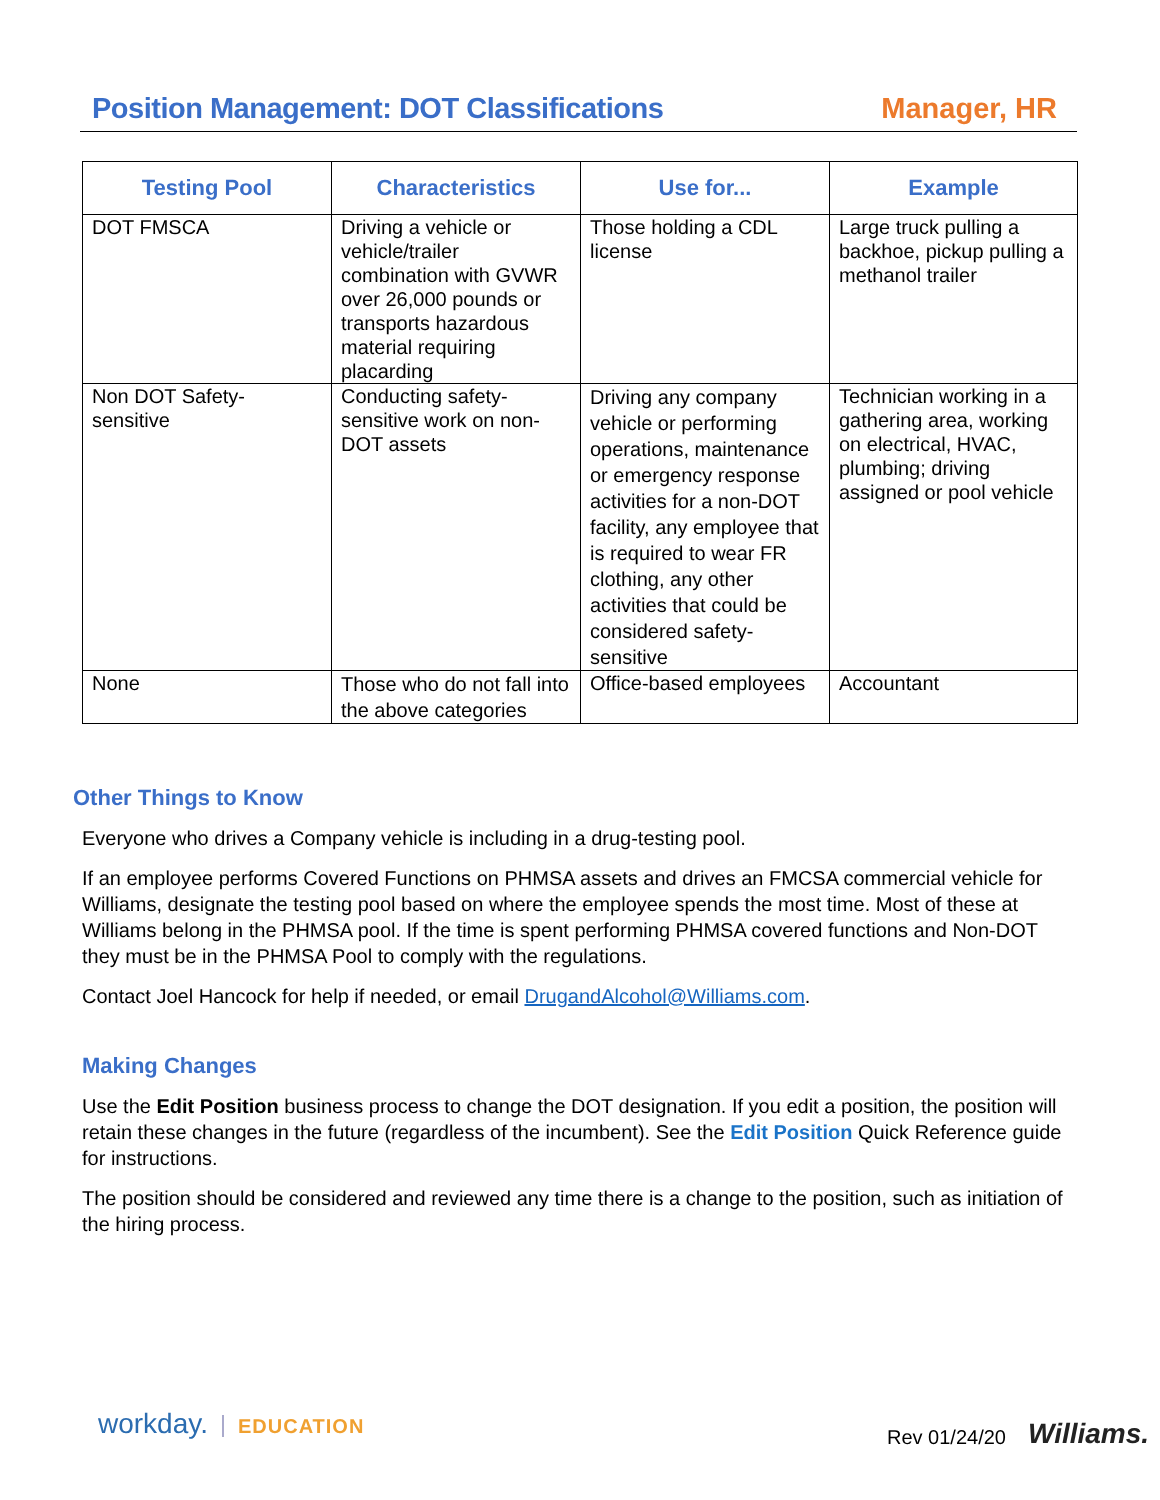Position Management: DOT Classifications
Manager, HR
| Testing Pool | Characteristics | Use for... | Example |
| --- | --- | --- | --- |
| DOT FMSCA | Driving a vehicle or vehicle/trailer combination with GVWR over 26,000 pounds or transports hazardous material requiring placarding | Those holding a CDL license | Large truck pulling a backhoe, pickup pulling a methanol trailer |
| Non DOT Safety-sensitive | Conducting safety-sensitive work on non-DOT assets | Driving any company vehicle or performing operations, maintenance or emergency response activities for a non-DOT facility, any employee that is required to wear FR clothing, any other activities that could be considered safety-sensitive | Technician working in a gathering area, working on electrical, HVAC, plumbing; driving assigned or pool vehicle |
| None | Those who do not fall into the above categories | Office-based employees | Accountant |
Other Things to Know
Everyone who drives a Company vehicle is including in a drug-testing pool.
If an employee performs Covered Functions on PHMSA assets and drives an FMCSA commercial vehicle for Williams, designate the testing pool based on where the employee spends the most time. Most of these at Williams belong in the PHMSA pool. If the time is spent performing PHMSA covered functions and Non-DOT they must be in the PHMSA Pool to comply with the regulations.
Contact Joel Hancock for help if needed, or email DrugandAlcohol@Williams.com.
Making Changes
Use the Edit Position business process to change the DOT designation. If you edit a position, the position will retain these changes in the future (regardless of the incumbent). See the Edit Position Quick Reference guide for instructions.
The position should be considered and reviewed any time there is a change to the position, such as initiation of the hiring process.
workday. EDUCATION Rev 01/24/20 Williams.